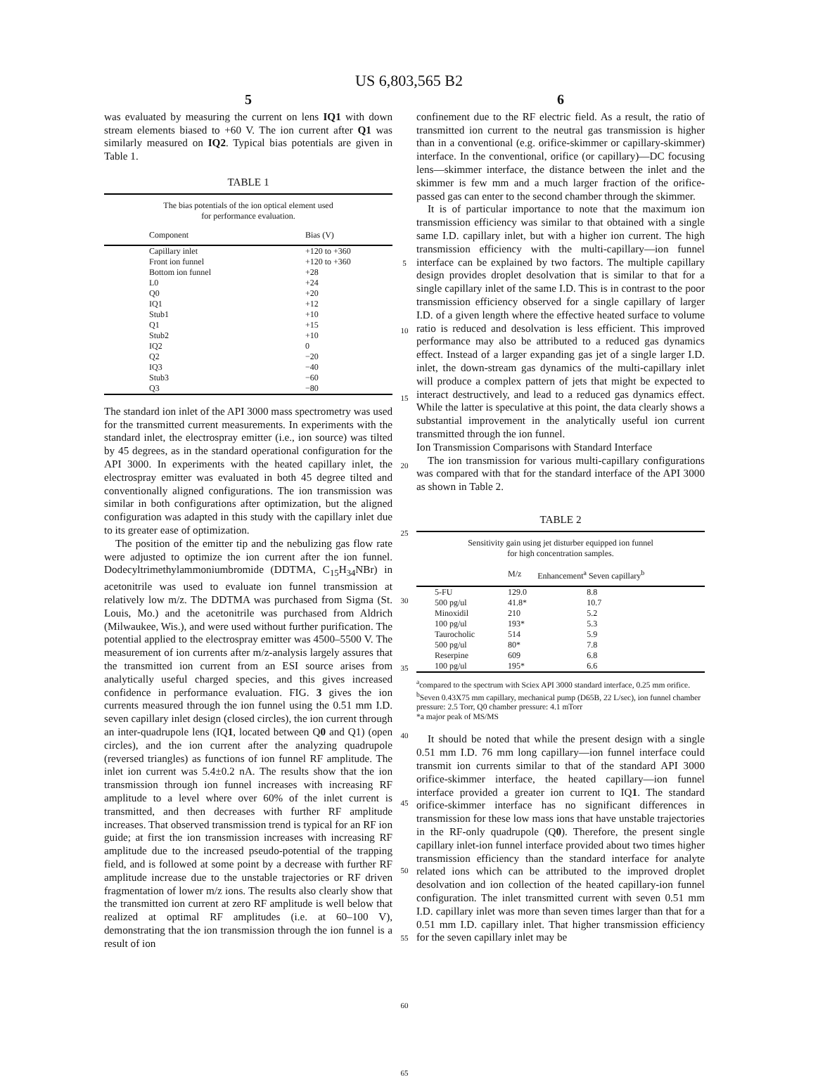US 6,803,565 B2
5
was evaluated by measuring the current on lens IQ1 with down stream elements biased to +60 V. The ion current after Q1 was similarly measured on IQ2. Typical bias potentials are given in Table 1.
TABLE 1
| The bias potentials of the ion optical element used for performance evaluation. | |
| Component | Bias (V) |
| Capillary inlet | +120 to +360 |
| Front ion funnel | +120 to +360 |
| Bottom ion funnel | +28 |
| L0 | +24 |
| Q0 | +20 |
| IQ1 | +12 |
| Stub1 | +10 |
| Q1 | +15 |
| Stub2 | +10 |
| IQ2 | 0 |
| Q2 | −20 |
| IQ3 | −40 |
| Stub3 | −60 |
| Q3 | −80 |
The standard ion inlet of the API 3000 mass spectrometry was used for the transmitted current measurements. In experiments with the standard inlet, the electrospray emitter (i.e., ion source) was tilted by 45 degrees, as in the standard operational configuration for the API 3000. In experiments with the heated capillary inlet, the electrospray emitter was evaluated in both 45 degree tilted and conventionally aligned configurations. The ion transmission was similar in both configurations after optimization, but the aligned configuration was adapted in this study with the capillary inlet due to its greater ease of optimization.
The position of the emitter tip and the nebulizing gas flow rate were adjusted to optimize the ion current after the ion funnel. Dodecyltrimethylammoniumbromide (DDTMA, C<sub>15</sub>H<sub>34</sub>NBr) in acetonitrile was used to evaluate ion funnel transmission at relatively low m/z. The DDTMA was purchased from Sigma (St. Louis, Mo.) and the acetonitrile was purchased from Aldrich (Milwaukee, Wis.), and were used without further purification. The potential applied to the electrospray emitter was 4500–5500 V. The measurement of ion currents after m/z-analysis largely assures that the transmitted ion current from an ESI source arises from analytically useful charged species, and this gives increased confidence in performance evaluation. FIG. 3 gives the ion currents measured through the ion funnel using the 0.51 mm I.D. seven capillary inlet design (closed circles), the ion current through an inter-quadrupole lens (IQ1, located between Q0 and Q1) (open circles), and the ion current after the analyzing quadrupole (reversed triangles) as functions of ion funnel RF amplitude. The inlet ion current was 5.4±0.2 nA. The results show that the ion transmission through ion funnel increases with increasing RF amplitude to a level where over 60% of the inlet current is transmitted, and then decreases with further RF amplitude increases. That observed transmission trend is typical for an RF ion guide; at first the ion transmission increases with increasing RF amplitude due to the increased pseudo-potential of the trapping field, and is followed at some point by a decrease with further RF amplitude increase due to the unstable trajectories or RF driven fragmentation of lower m/z ions. The results also clearly show that the transmitted ion current at zero RF amplitude is well below that realized at optimal RF amplitudes (i.e. at 60–100 V), demonstrating that the ion transmission through the ion funnel is a result of ion
5
10
15
20
25
30
35
40
45
50
55
60
65
6
confinement due to the RF electric field. As a result, the ratio of transmitted ion current to the neutral gas transmission is higher than in a conventional (e.g. orifice-skimmer or capillary-skimmer) interface. In the conventional, orifice (or capillary)—DC focusing lens—skimmer interface, the distance between the inlet and the skimmer is few mm and a much larger fraction of the orifice-passed gas can enter to the second chamber through the skimmer.
It is of particular importance to note that the maximum ion transmission efficiency was similar to that obtained with a single same I.D. capillary inlet, but with a higher ion current. The high transmission efficiency with the multi-capillary—ion funnel interface can be explained by two factors. The multiple capillary design provides droplet desolvation that is similar to that for a single capillary inlet of the same I.D. This is in contrast to the poor transmission efficiency observed for a single capillary of larger I.D. of a given length where the effective heated surface to volume ratio is reduced and desolvation is less efficient. This improved performance may also be attributed to a reduced gas dynamics effect. Instead of a larger expanding gas jet of a single larger I.D. inlet, the down-stream gas dynamics of the multi-capillary inlet will produce a complex pattern of jets that might be expected to interact destructively, and lead to a reduced gas dynamics effect. While the latter is speculative at this point, the data clearly shows a substantial improvement in the analytically useful ion current transmitted through the ion funnel.
Ion Transmission Comparisons with Standard Interface
The ion transmission for various multi-capillary configurations was compared with that for the standard interface of the API 3000 as shown in Table 2.
TABLE 2
| Sensitivity gain using jet disturber equipped ion funnel for high concentration samples. | | |
| | M/z | Enhancement<sup>a</sup> Seven capillary<sup>b</sup> |
| 5-FU | 129.0 | 8.8 |
| 500 pg/ul | 41.8* | 10.7 |
| Minoxidil | 210 | 5.2 |
| 100 pg/ul | 193* | 5.3 |
| Taurocholic | 514 | 5.9 |
| 500 pg/ul | 80* | 7.8 |
| Reserpine | 609 | 6.8 |
| 100 pg/ul | 195* | 6.6 |
<sup>a</sup> compared to the spectrum with Sciex API 3000 standard interface, 0.25 mm orifice.
<sup>b</sup> Seven 0.43X75 mm capillary, mechanical pump (D65B, 22 L/sec), ion funnel chamber pressure: 2.5 Torr, Q0 chamber pressure: 4.1 mTorr
*a major peak of MS/MS
It should be noted that while the present design with a single 0.51 mm I.D. 76 mm long capillary—ion funnel interface could transmit ion currents similar to that of the standard API 3000 orifice-skimmer interface, the heated capillary—ion funnel interface provided a greater ion current to IQ1. The standard orifice-skimmer interface has no significant differences in transmission for these low mass ions that have unstable trajectories in the RF-only quadrupole (Q0). Therefore, the present single capillary inlet-ion funnel interface provided about two times higher transmission efficiency than the standard interface for analyte related ions which can be attributed to the improved droplet desolvation and ion collection of the heated capillary-ion funnel configuration. The inlet transmitted current with seven 0.51 mm I.D. capillary inlet was more than seven times larger than that for a 0.51 mm I.D. capillary inlet. That higher transmission efficiency for the seven capillary inlet may be